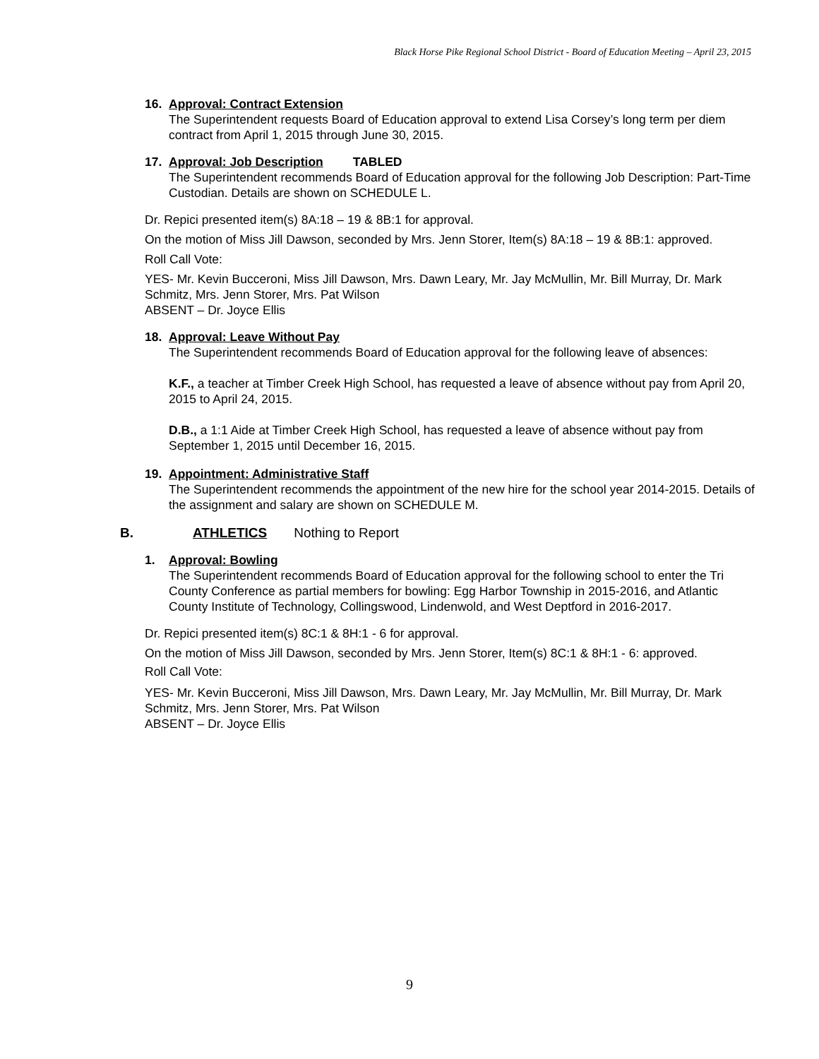Black Horse Pike Regional School District - Board of Education Meeting – April 23, 2015
16. Approval: Contract Extension
The Superintendent requests Board of Education approval to extend Lisa Corsey’s long term per diem contract from April 1, 2015 through June 30, 2015.
17. Approval: Job Description TABLED
The Superintendent recommends Board of Education approval for the following Job Description: Part-Time Custodian. Details are shown on SCHEDULE L.
Dr. Repici presented item(s) 8A:18 – 19 & 8B:1 for approval.
On the motion of Miss Jill Dawson, seconded by Mrs. Jenn Storer, Item(s) 8A:18 – 19 & 8B:1: approved.
Roll Call Vote:
YES- Mr. Kevin Bucceroni, Miss Jill Dawson, Mrs. Dawn Leary, Mr. Jay McMullin, Mr. Bill Murray, Dr. Mark Schmitz, Mrs. Jenn Storer, Mrs. Pat Wilson
ABSENT – Dr. Joyce Ellis
18. Approval: Leave Without Pay
The Superintendent recommends Board of Education approval for the following leave of absences:
K.F., a teacher at Timber Creek High School, has requested a leave of absence without pay from April 20, 2015 to April 24, 2015.
D.B., a 1:1 Aide at Timber Creek High School, has requested a leave of absence without pay from September 1, 2015 until December 16, 2015.
19. Appointment: Administrative Staff
The Superintendent recommends the appointment of the new hire for the school year 2014-2015. Details of the assignment and salary are shown on SCHEDULE M.
B. ATHLETICS Nothing to Report
1. Approval: Bowling
The Superintendent recommends Board of Education approval for the following school to enter the Tri County Conference as partial members for bowling: Egg Harbor Township in 2015-2016, and Atlantic County Institute of Technology, Collingswood, Lindenwold, and West Deptford in 2016-2017.
Dr. Repici presented item(s) 8C:1 & 8H:1 - 6 for approval.
On the motion of Miss Jill Dawson, seconded by Mrs. Jenn Storer, Item(s) 8C:1 & 8H:1 - 6: approved.
Roll Call Vote:
YES- Mr. Kevin Bucceroni, Miss Jill Dawson, Mrs. Dawn Leary, Mr. Jay McMullin, Mr. Bill Murray, Dr. Mark Schmitz, Mrs. Jenn Storer, Mrs. Pat Wilson
ABSENT – Dr. Joyce Ellis
9